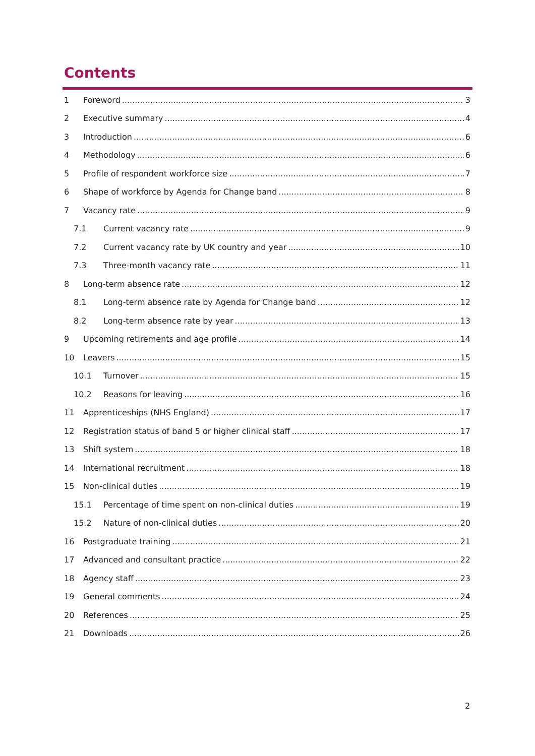Contents
1 Foreword 3
2 Executive summary 4
3 Introduction 6
4 Methodology 6
5 Profile of respondent workforce size 7
6 Shape of workforce by Agenda for Change band 8
7 Vacancy rate 9
7.1 Current vacancy rate 9
7.2 Current vacancy rate by UK country and year 10
7.3 Three-month vacancy rate 11
8 Long-term absence rate 12
8.1 Long-term absence rate by Agenda for Change band 12
8.2 Long-term absence rate by year 13
9 Upcoming retirements and age profile 14
10 Leavers 15
10.1 Turnover 15
10.2 Reasons for leaving 16
11 Apprenticeships (NHS England) 17
12 Registration status of band 5 or higher clinical staff 17
13 Shift system 18
14 International recruitment 18
15 Non-clinical duties 19
15.1 Percentage of time spent on non-clinical duties 19
15.2 Nature of non-clinical duties 20
16 Postgraduate training 21
17 Advanced and consultant practice 22
18 Agency staff 23
19 General comments 24
20 References 25
21 Downloads 26
2